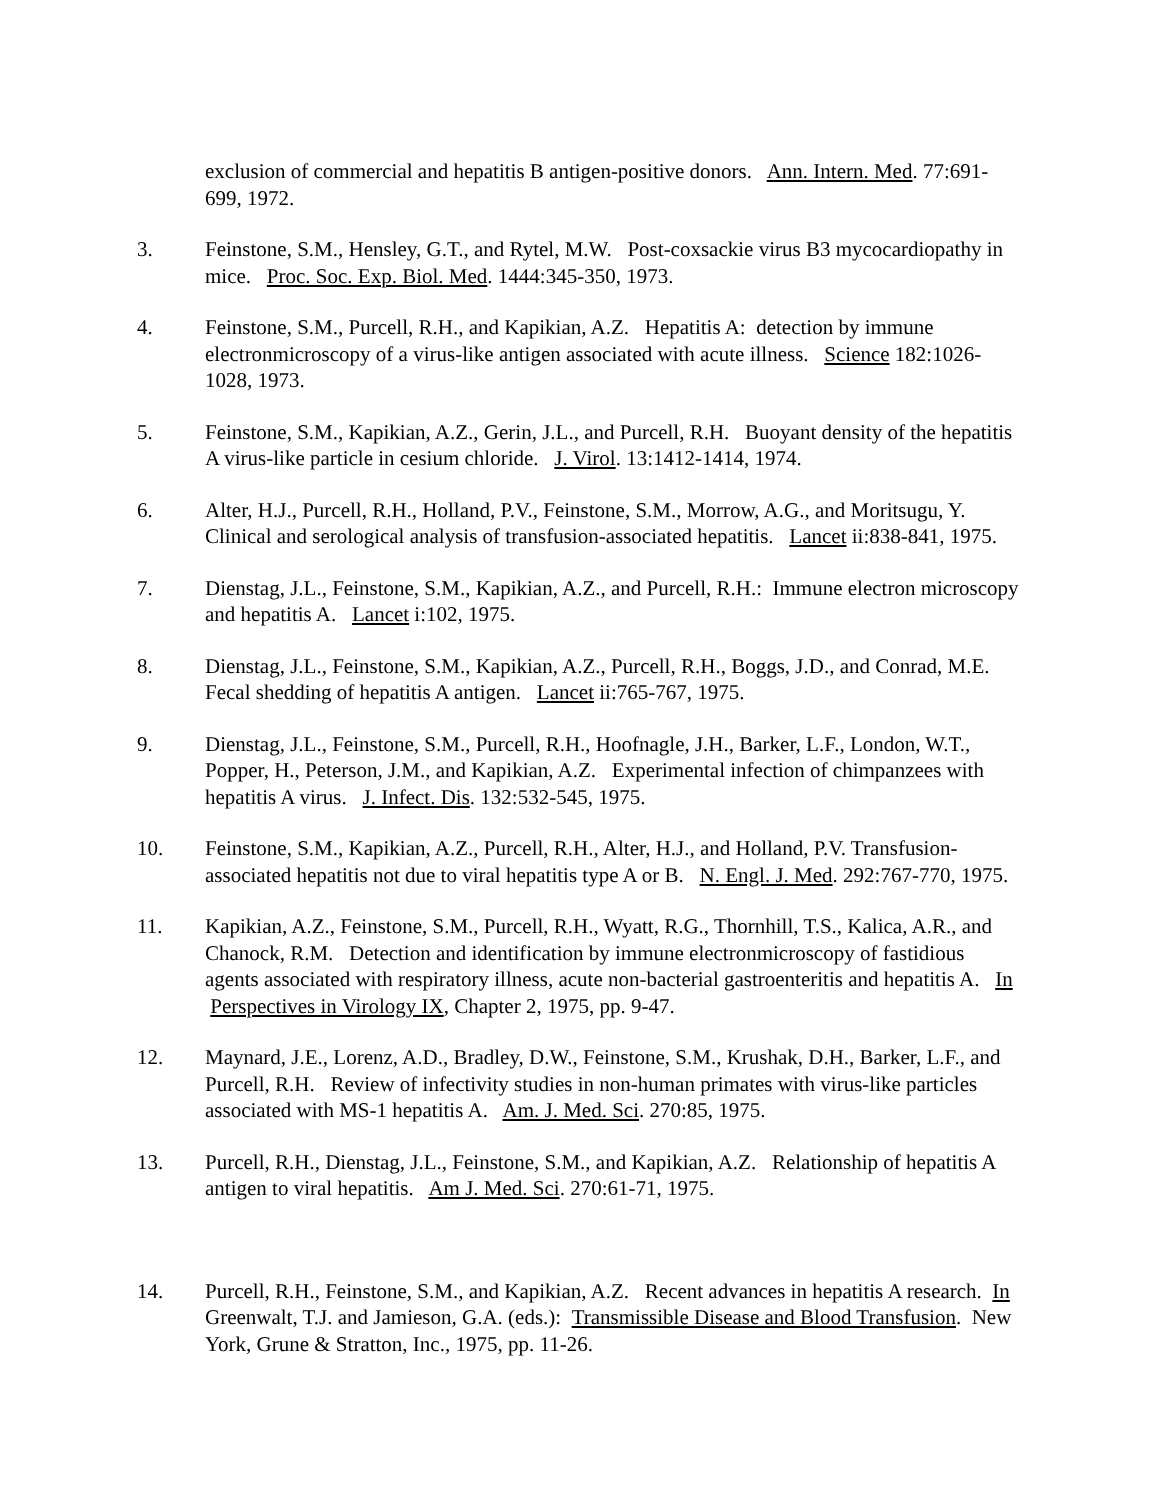exclusion of commercial and hepatitis B antigen-positive donors. Ann. Intern. Med. 77:691-699, 1972.
3. Feinstone, S.M., Hensley, G.T., and Rytel, M.W. Post-coxsackie virus B3 mycocardiopathy in mice. Proc. Soc. Exp. Biol. Med. 1444:345-350, 1973.
4. Feinstone, S.M., Purcell, R.H., and Kapikian, A.Z. Hepatitis A: detection by immune electronmicroscopy of a virus-like antigen associated with acute illness. Science 182:1026-1028, 1973.
5. Feinstone, S.M., Kapikian, A.Z., Gerin, J.L., and Purcell, R.H. Buoyant density of the hepatitis A virus-like particle in cesium chloride. J. Virol. 13:1412-1414, 1974.
6. Alter, H.J., Purcell, R.H., Holland, P.V., Feinstone, S.M., Morrow, A.G., and Moritsugu, Y. Clinical and serological analysis of transfusion-associated hepatitis. Lancet ii:838-841, 1975.
7. Dienstag, J.L., Feinstone, S.M., Kapikian, A.Z., and Purcell, R.H.: Immune electron microscopy and hepatitis A. Lancet i:102, 1975.
8. Dienstag, J.L., Feinstone, S.M., Kapikian, A.Z., Purcell, R.H., Boggs, J.D., and Conrad, M.E. Fecal shedding of hepatitis A antigen. Lancet ii:765-767, 1975.
9. Dienstag, J.L., Feinstone, S.M., Purcell, R.H., Hoofnagle, J.H., Barker, L.F., London, W.T., Popper, H., Peterson, J.M., and Kapikian, A.Z. Experimental infection of chimpanzees with hepatitis A virus. J. Infect. Dis. 132:532-545, 1975.
10. Feinstone, S.M., Kapikian, A.Z., Purcell, R.H., Alter, H.J., and Holland, P.V. Transfusion-associated hepatitis not due to viral hepatitis type A or B. N. Engl. J. Med. 292:767-770, 1975.
11. Kapikian, A.Z., Feinstone, S.M., Purcell, R.H., Wyatt, R.G., Thornhill, T.S., Kalica, A.R., and Chanock, R.M. Detection and identification by immune electronmicroscopy of fastidious agents associated with respiratory illness, acute non-bacterial gastroenteritis and hepatitis A. In Perspectives in Virology IX, Chapter 2, 1975, pp. 9-47.
12. Maynard, J.E., Lorenz, A.D., Bradley, D.W., Feinstone, S.M., Krushak, D.H., Barker, L.F., and Purcell, R.H. Review of infectivity studies in non-human primates with virus-like particles associated with MS-1 hepatitis A. Am. J. Med. Sci. 270:85, 1975.
13. Purcell, R.H., Dienstag, J.L., Feinstone, S.M., and Kapikian, A.Z. Relationship of hepatitis A antigen to viral hepatitis. Am J. Med. Sci. 270:61-71, 1975.
14. Purcell, R.H., Feinstone, S.M., and Kapikian, A.Z. Recent advances in hepatitis A research. In Greenwalt, T.J. and Jamieson, G.A. (eds.): Transmissible Disease and Blood Transfusion. New York, Grune & Stratton, Inc., 1975, pp. 11-26.